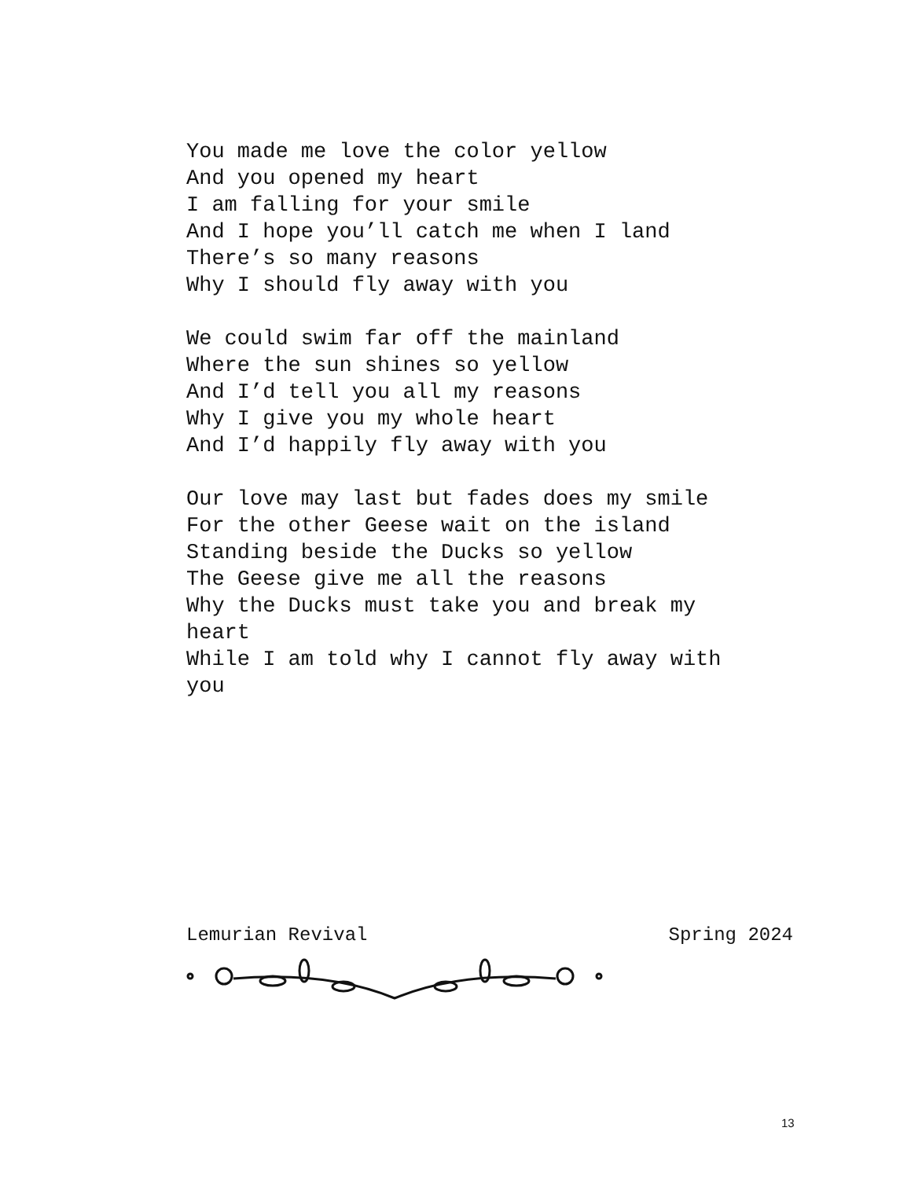You made me love the color yellow
And you opened my heart
I am falling for your smile
And I hope you’ll catch me when I land
There’s so many reasons
Why I should fly away with you
We could swim far off the mainland
Where the sun shines so yellow
And I’d tell you all my reasons
Why I give you my whole heart
And I’d happily fly away with you
Our love may last but fades does my smile
For the other Geese wait on the island
Standing beside the Ducks so yellow
The Geese give me all the reasons
Why the Ducks must take you and break my
heart
While I am told why I cannot fly away with
you
Lemurian Revival Spring 2024
13